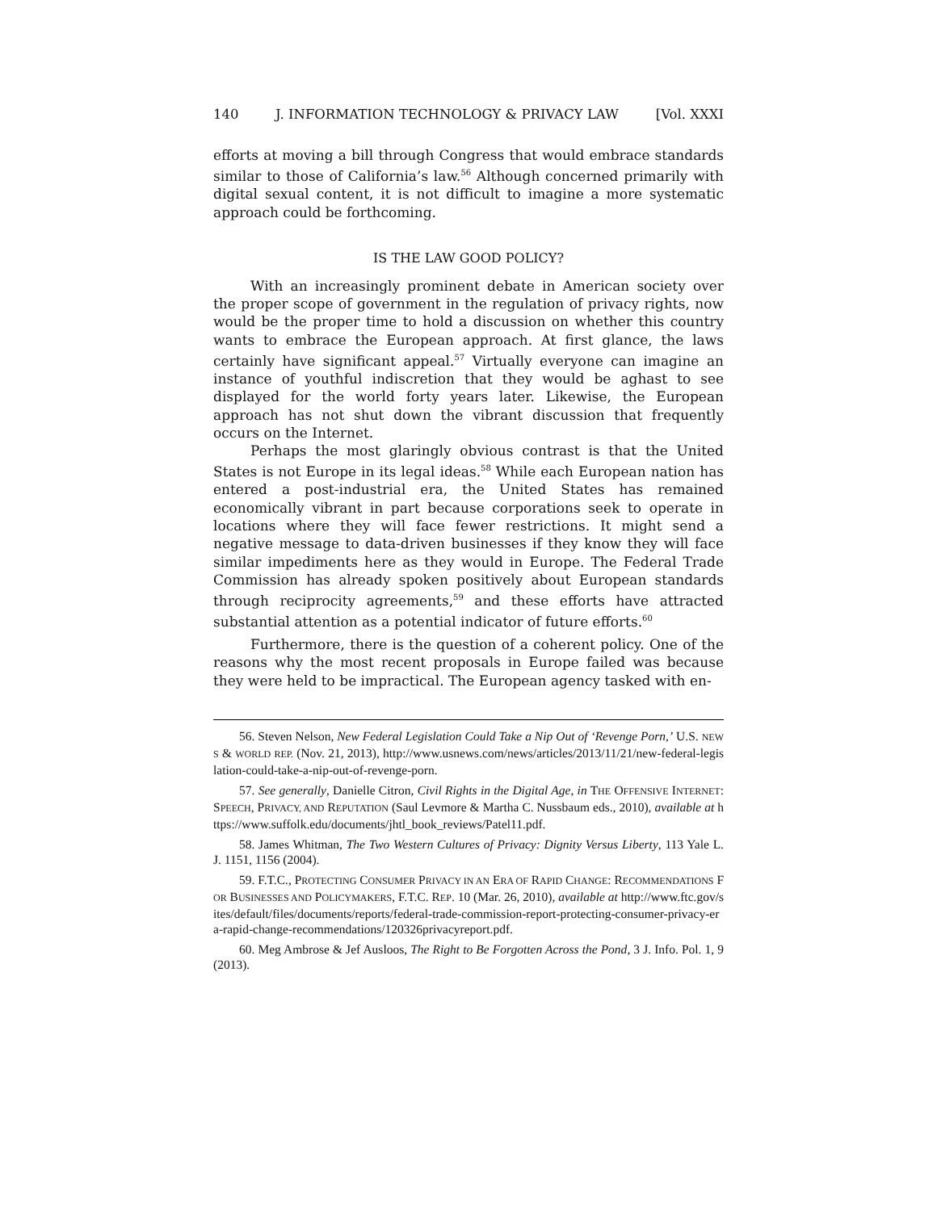140 J. INFORMATION TECHNOLOGY & PRIVACY LAW [Vol. XXXI
efforts at moving a bill through Congress that would embrace standards similar to those of California’s law.<sup>56</sup> Although concerned primarily with digital sexual content, it is not difficult to imagine a more systematic approach could be forthcoming.
IS THE LAW GOOD POLICY?
With an increasingly prominent debate in American society over the proper scope of government in the regulation of privacy rights, now would be the proper time to hold a discussion on whether this country wants to embrace the European approach. At first glance, the laws certainly have significant appeal.<sup>57</sup> Virtually everyone can imagine an instance of youthful indiscretion that they would be aghast to see displayed for the world forty years later. Likewise, the European approach has not shut down the vibrant discussion that frequently occurs on the Internet.
Perhaps the most glaringly obvious contrast is that the United States is not Europe in its legal ideas.<sup>58</sup> While each European nation has entered a post-industrial era, the United States has remained economically vibrant in part because corporations seek to operate in locations where they will face fewer restrictions. It might send a negative message to data-driven businesses if they know they will face similar impediments here as they would in Europe. The Federal Trade Commission has already spoken positively about European standards through reciprocity agreements,<sup>59</sup> and these efforts have attracted substantial attention as a potential indicator of future efforts.<sup>60</sup>
Furthermore, there is the question of a coherent policy. One of the reasons why the most recent proposals in Europe failed was because they were held to be impractical. The European agency tasked with en-
56. Steven Nelson, New Federal Legislation Could Take a Nip Out of ‘Revenge Porn,’ U.S. NEWS & WORLD REP. (Nov. 21, 2013), http://www.usnews.com/news/articles/2013/11/21/new-federal-legislation-could-take-a-nip-out-of-revenge-porn.
57. See generally, Danielle Citron, Civil Rights in the Digital Age, in THE OFFENSIVE INTERNET: SPEECH, PRIVACY, AND REPUTATION (Saul Levmore & Martha C. Nussbaum eds., 2010), available at https://www.suffolk.edu/documents/jhtl_book_reviews/Patel11.pdf.
58. James Whitman, The Two Western Cultures of Privacy: Dignity Versus Liberty, 113 Yale L. J. 1151, 1156 (2004).
59. F.T.C., PROTECTING CONSUMER PRIVACY IN AN ERA OF RAPID CHANGE: RECOMMENDATIONS FOR BUSINESSES AND POLICYMAKERS, F.T.C. REP. 10 (Mar. 26, 2010), available at http://www.ftc.gov/sites/default/files/documents/reports/federal-trade-commission-report-protecting-consumer-privacy-era-rapid-change-recommendations/120326privacyreport.pdf.
60. Meg Ambrose & Jef Ausloos, The Right to Be Forgotten Across the Pond, 3 J. Info. Pol. 1, 9 (2013).